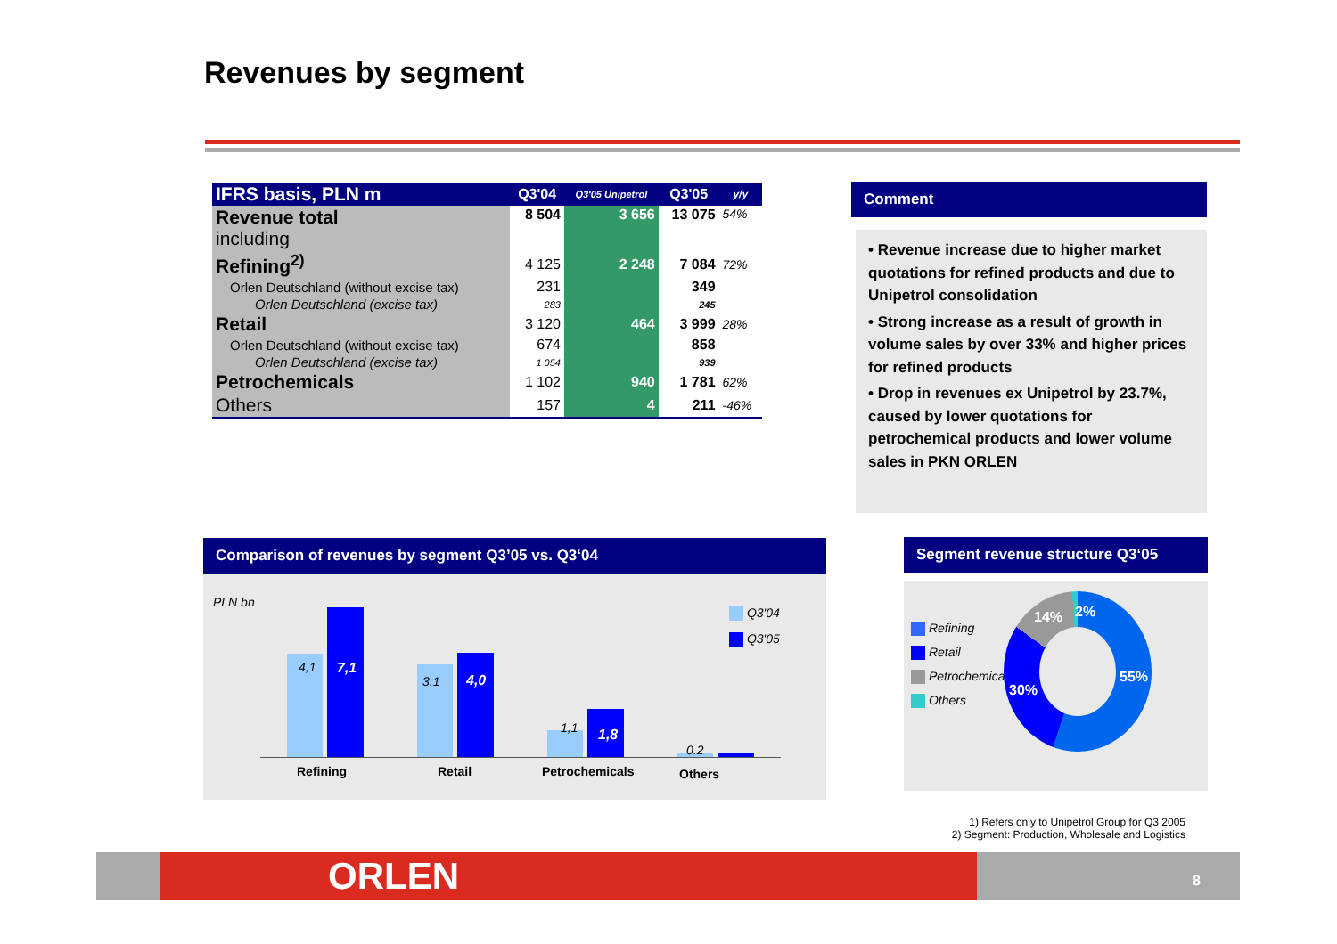Revenues by segment
| IFRS basis, PLN m | Q3'04 | Q3'05 Unipetrol | Q3'05 | y/y |
| --- | --- | --- | --- | --- |
| Revenue total including | 8 504 | 3 656 | 13 075 | 54% |
| Refining<sup>2)</sup> | 4 125 | 2 248 | 7 084 | 72% |
| Orlen Deutschland (without excise tax) | 231 | | 349 | |
| Orlen Deutschland (excise tax) | 283 | | 245 | |
| Retail | 3 120 | 464 | 3 999 | 28% |
| Orlen Deutschland (without excise tax) | 674 | | 858 | |
| Orlen Deutschland (excise tax) | 1 054 | | 939 | |
| Petrochemicals | 1 102 | 940 | 1 781 | 62% |
| Others | 157 | 4 | 211 | -46% |
Comment
• Revenue increase due to higher market quotations for refined products and due to Unipetrol consolidation
• Strong increase as a result of growth in volume sales by over 33% and higher prices for refined products
• Drop in revenues ex Unipetrol by 23.7%, caused by lower quotations for petrochemical products and lower volume sales in PKN ORLEN
Comparison of revenues by segment Q3’05 vs. Q3‘04
PLN bn
Q3'04
Q3'05
4,1 7,1
3.1 4,0
1,1 1,8
0.2
Refining Retail Petrochemicals Others
Segment revenue structure Q3‘05
Refining
Retail
Petrochemicals
Others
14% 2%
55%
30%
1) Refers only to Unipetrol Group for Q3 2005
2) Segment: Production, Wholesale and Logistics
ORLEN 8